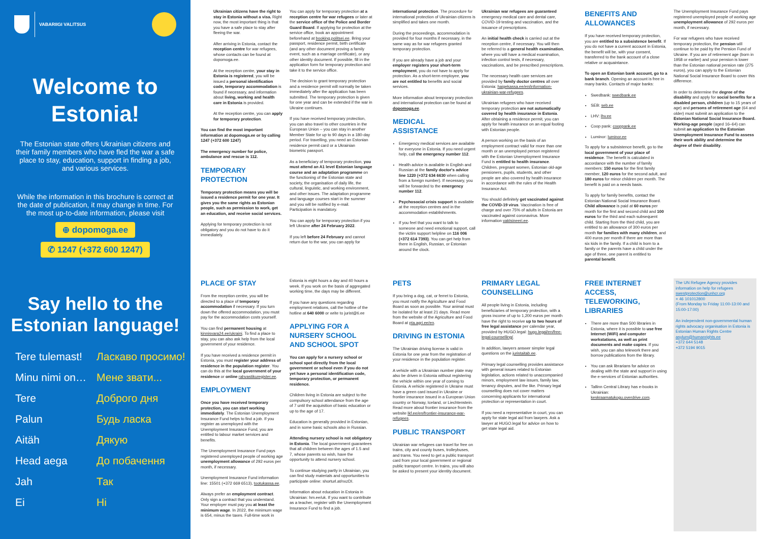VABARIIGI VALITSUS
Welcome to
Estonia!
The Estonian state offers Ukrainian citizens and their family members who have fled the war a safe place to stay, education, support in finding a job, and various services.
While the information in this brochure is correct at the date of publication, it may change in time. For the most up-to-date information, please visit
⊕ dopomoga.ee
✆ 1247 (+372 600 1247)
Say hello to the
Estonian language!
| Tere tulemast! | Ласкаво просимо! |
| Minu nimi on… | Мене звати... |
| Tere | Доброго дня |
| Palun | Будь ласка |
| Aitäh | Дякую |
| Head aega | До побачення |
| Jah | Так |
| Ei | Ні |
Ukrainian citizens have the right to stay in Estonia without a visa. Right now, the most important thing is that you have a safe place to stay after fleeing the war.
After arriving in Estonia, contact the reception centre for war refugees, whose contacts can be found at dopomoga.ee.
At the reception centre, your stay in Estonia is registered, you will be issued a personal identification code, temporary accommodation is found if necessary, and information about living, working and health care in Estonia is provided.
At the reception centre, you can apply for temporary protection.
You can find the most important information at dopomoga.ee or by calling 1247 (+372 600 1247)
The emergency number for police, ambulance and rescue is 112.
TEMPORARY
PROTECTION
Temporary protection means you will be issued a residence permit for one year. It gives you the same rights as Estonian people, such as permission to work, get an education, and receive social services.
Applying for temporary protection is not obligatory and you do not have to do it immediately.
You can apply for temporary protection at a reception centre for war refugees or later at the service office of the Police and Border Guard Board. If applying for protection at the service office, book an appointment beforehand at booking.politsei.ee. Bring your passport, residence permit, birth certificate (and any other document proving a family event, such as a marriage certificate), or any other identity document. If possible, fill in the application form for temporary protection and take it to the service office.
The decision to grant temporary protection and a residence permit will normally be taken immediately after the application has been submitted. The temporary protection is given for one year and can be extended if the war in Ukraine continues.
If you have received temporary protection, you can also travel to other countries in the European Union – you can stay in another Member State for up to 90 days in a 180-day period. For travelling, you need an Estonian residence permit card or a Ukrainian biometric passport.
As a beneficiary of temporary protection, you must attend an A1 level Estonian language course and an adaptation programme on the functioning of the Estonian state and society, the organisation of daily life, the cultural, linguistic, and working environment, and other issues. The adaptation programme and language courses start in the summer and you will be notified by e-mail. Participation is mandatory.
You can apply for temporary protection if you left Ukraine after 24 February 2022.
If you left before 24 February and cannot return due to the war, you can apply for
international protection. The procedure for international protection of Ukrainian citizens is simplified and takes one month.
During the proceedings, accommodation is provided for four months if necessary, in the same way as for war refugees granted temporary protection.
If you are already have a job and your employer registers your short-term employment, you do not have to apply for protection. As a short-term employee, you are not entitled to benefits and social services.
More information about temporary protection and international protection can be found at dopomoga.ee.
MEDICAL
ASSISTANCE
Emergency medical services are available for everyone in Estonia. If you need urgent help, call the emergency number 112.
Health advice is available in English and Russian at the family doctor's advice line 1220 (+372 634 6630 when calling from a foreign number). If necessary, you will be forwarded to the emergency number 112.
Psychosocial crisis support is available at the reception centres and in the accommodation establishments.
If you feel that you want to talk to someone and need emotional support, call the victim support helpline on 116 006 (+372 614 7393). You can get help from there in English, Russian, or Estonian around the clock.
Ukrainian war refugees are guaranteed emergency medical care and dental care, COVID-19 testing and vaccination, and the issuance of prescriptions.
An initial health check is carried out at the reception centre, if necessary. You will then be referred to a general health examination, where you will have a medical examination, infection control tests, if necessary, vaccinations, and be prescribed prescriptions.
The necessary health care services are provided by family doctor centres all over Estonia: haigekassa.ee/en/information-ukrainian-war-refugees.
Ukrainian refugees who have received temporary protection are not automatically covered by health insurance in Estonia. After obtaining a residence permit, you can apply for health insurance on an equal footing with Estonian people.
A person working on the basis of an employment contract valid for more than one month or an unemployed person registered with the Estonian Unemployment Insurance Fund is entitled to health insurance. Children, pregnant women, Estonian old-age pensioners, pupils, students, and other people are also covered by health insurance in accordance with the rules of the Health Insurance Act.
You should definitely get vaccinated against the COVID-19 virus. Vaccination is free of charge and over 75% of adults in Estonia are vaccinated against coronavirus. More information vaktsineeri.ee.
BENEFITS AND
ALLOWANCES
If you have received temporary protection, you are entitled to a subsistence benefit. If you do not have a current account in Estonia, the benefit will be, with your consent, transferred to the bank account of a close relative or acquaintance.
To open an Estonian bank account, go to a bank branch. Opening an account is free in many banks. Contacts of major banks:
Swedbank: swedbank.ee
SEB: seb.ee
LHV: lhv.ee
Coop pank: cooppank.ee
Luminor: luminor.ee
To apply for a subsistence benefit, go to the local government of your place of residence. The benefit is calculated in accordance with the number of family members: 150 euros for the first family member, 120 euros for the second adult, and 180 euros for minor children per month. The benefit is paid on a needs basis.
To apply for family benefits, contact the Estonian National Social Insurance Board. Child allowance is paid at 60 euros per month for the first and second child and 100 euros for the third and each subsequent child. Starting from the third child, you are entitled to an allowance of 300 euros per month for families with many children, and 400 euros per month if there are more than six kids in the family. If a child is born to a family or the parents have a child under the age of three, one parent is entitled to parental benefit.
The Unemployment Insurance Fund pays registered unemployed people of working age unemployment allowance of 292 euros per month, if necessary.
For war refugees who have received temporary protection, the pension will continue to be paid by the Pension Fund of Ukraine. If you are of retirement age (born in 1958 or earlier) and your pension is lower than the Estonian national pension rate (275 euros), you can apply to the Estonian National Social Insurance Board to cover this difference.
In order to determine the degree of the disability and apply for social benefits for a disabled person, children (up to 15 years of age) and persons of retirement age (64 and older) must submit an application to the Estonian National Social Insurance Board. Working-age people (aged 16–64) can submit an application to the Estonian Unemployment Insurance Fund to assess their work ability and determine the degree of their disability.
PLACE OF STAY
From the reception centre, you will be directed to a place of temporary accommodation if necessary. If you turn down the offered accommodation, you must pay for the accommodation costs yourself.
You can find permanent housing at kinnisvara24.ee/ukraini. To find a place to stay, you can also ask help from the local government of your residence.
If you have received a residence permit in Estonia, you must register your address of residence in the population register. You can do this at the local government of your residence or online rahvastikuregister.ee.
EMPLOYMENT
Once you have received temporary protection, you can start working immediately. The Estonian Unemployment Insurance Fund helps to find a job. If you register as unemployed with the Unemployment Insurance Fund, you are entitled to labour market services and benefits.
The Unemployment Insurance Fund pays registered unemployed people of working age unemployment allowance of 292 euros per month, if necessary.
Unemployment Insurance Fund information line: 15501 (+372 669 6513), tootukassa.ee.
Always prefer an employment contract. Only sign a contract that you understand. Your employer must pay you at least the minimum wage. In 2022, the minimum wage is 654, minus the taxes. Full-time work in
Estonia is eight hours a day and 40 hours a week. If you work on the basis of aggregated working time, the days may be different.
If you have any questions regarding employment relations, call the hotline of the hotline at 640 6000 or write to jurist@ti.ee
APPLYING FOR A
NURSERY SCHOOL
AND SCHOOL SPOT
You can apply for a nursery school or school spot directly from the local government or school even if you do not yet have a personal identification code, temporary protection, or permanent residence.
Children living in Estonia are subject to the compulsory school attendance from the age of 7 until the acquisition of basic education or up to the age of 17.
Education is generally provided in Estonian, and in some basic schools also in Russian.
Attending nursery school is not obligatory in Estonia. The local government guarantees that all children between the ages of 1.5 and 7, whose parents so wish, have the opportunity to attend nursery school.
To continue studying partly in Ukrainian, you can find study materials and opportunities to participate online: shorturl.at/nxzDI.
Information about education in Estonia in Ukrainian: hm.ee/uk. If you want to contribute as a teacher, register with the Unemployment Insurance Fund to find a job.
PETS
If you bring a dog, cat, or ferret to Estonia, you must notify the Agriculture and Food Board as soon as possible. Your animal must be isolated for at least 21 days. Read more from the website of the Agriculture and Food Board at pta.agri.ee/en.
DRIVING IN ESTONIA
The Ukrainian driving license is valid in Estonia for one year from the registration of your residence in the population register.
A vehicle with a Ukrainian number plate may also be driven in Estonia without registering the vehicle within one year of coming to Estonia. A vehicle registered in Ukraine must have a green card issued in Ukraine or frontier insurance issued in a European Union country or Norway, Iceland, or Liechtenstein. Read more about frontier insurance from the website lkf.ee/en/frontier-insurance-war-refugees.
PUBLIC TRANSPORT
Ukrainian war refugees can travel for free on trains, city and county buses, trolleybuses, and trams. You need to get a public transport card from your local government or regional public transport centre. In trains, you will also be asked to present your identity document.
PRIMARY LEGAL
COUNSELLING
All people living in Estonia, including beneficiaries of temporary protection, with a gross income of up to 1,200 euros per month have the right to receive up to two hours of free legal assistance per calendar year, provided by HUGO.legal: hugo.legal/en/free-legal-counselling/.
In addition, lawyers answer simpler legal questions on the juristaitab.ee.
Primary legal counselling provides assistance with general issues related to Estonian legislation, actions related to unaccompanied minors, employment law issues, family law, tenancy disputes, and the like. Primary legal counselling does not cover matters concerning applicants for international protection or representation in court.
If you need a representative in court, you can apply for state legal aid from lawyers. Ask a lawyer at HUGO.legal for advice on how to get state legal aid.
FREE INTERNET
ACCESS, TELEWORKING,
LIBRARIES
There are more than 500 libraries in Estonia, where it is possible to use free Internet (WiFi) and computer workstations, as well as print documents and make copies. If you wish, you can also telework there and borrow publications from the library.
You can ask librarians for advice on dealing with the state and support in using the e-services of Estonian authorities.
Tallinn Central Library has e-books in Ukrainian: keskraamatukogu.overdrive.com.
The UN Refugee Agency provides information on help for refugees swestprotection@unhcr.org
+ 46 101012800
(From Monday to Friday 11:00-13:00 and 15:00-17:00)
An independent non-governmental human rights advocacy organisation in Estonia is Estonian Human Rights Centre asylum@humanrights.ee
+372 644 5148
+372 5194 9015